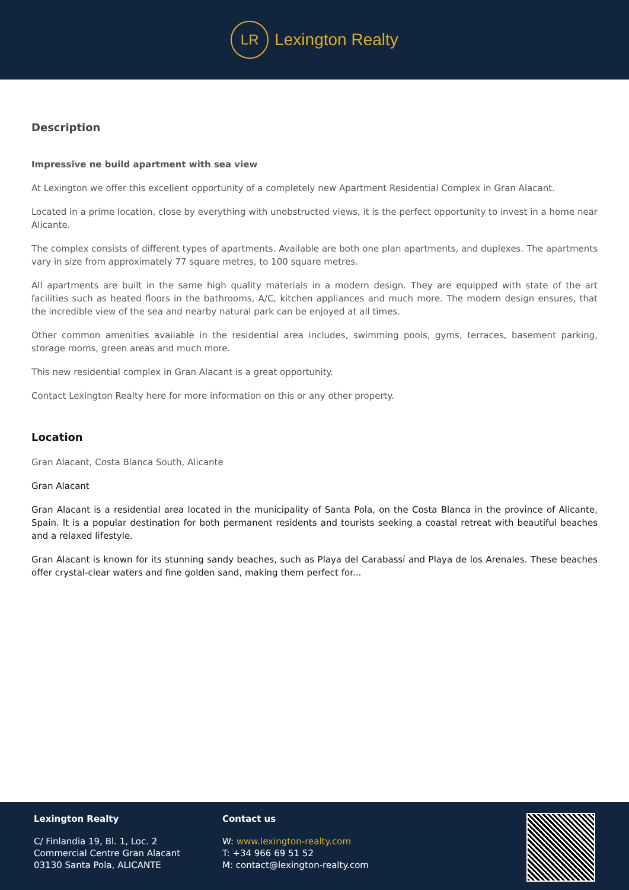LR
Lexington Realty
Description
Impressive ne build apartment with sea view
At Lexington we offer this excellent opportunity of a completely new Apartment Residential Complex in Gran Alacant.
Located in a prime location, close by everything with unobstructed views, it is the perfect opportunity to invest in a home near Alicante.
The complex consists of different types of apartments. Available are both one plan apartments, and duplexes. The apartments vary in size from approximately 77 square metres, to 100 square metres.
All apartments are built in the same high quality materials in a modern design. They are equipped with state of the art facilities such as heated floors in the bathrooms, A/C, kitchen appliances and much more. The modern design ensures, that the incredible view of the sea and nearby natural park can be enjoyed at all times.
Other common amenities available in the residential area includes, swimming pools, gyms, terraces, basement parking, storage rooms, green areas and much more.
This new residential complex in Gran Alacant is a great opportunity.
Contact Lexington Realty here for more information on this or any other property.
Location
Gran Alacant, Costa Blanca South, Alicante
Gran Alacant
Gran Alacant is a residential area located in the municipality of Santa Pola, on the Costa Blanca in the province of Alicante, Spain. It is a popular destination for both permanent residents and tourists seeking a coastal retreat with beautiful beaches and a relaxed lifestyle.
Gran Alacant is known for its stunning sandy beaches, such as Playa del Carabassí and Playa de los Arenales. These beaches offer crystal-clear waters and fine golden sand, making them perfect for...
Lexington Realty
C/ Finlandia 19, Bl. 1, Loc. 2
Commercial Centre Gran Alacant
03130 Santa Pola, ALICANTE
Contact us
W: www.lexington-realty.com
T: +34 966 69 51 52
M: contact@lexington-realty.com